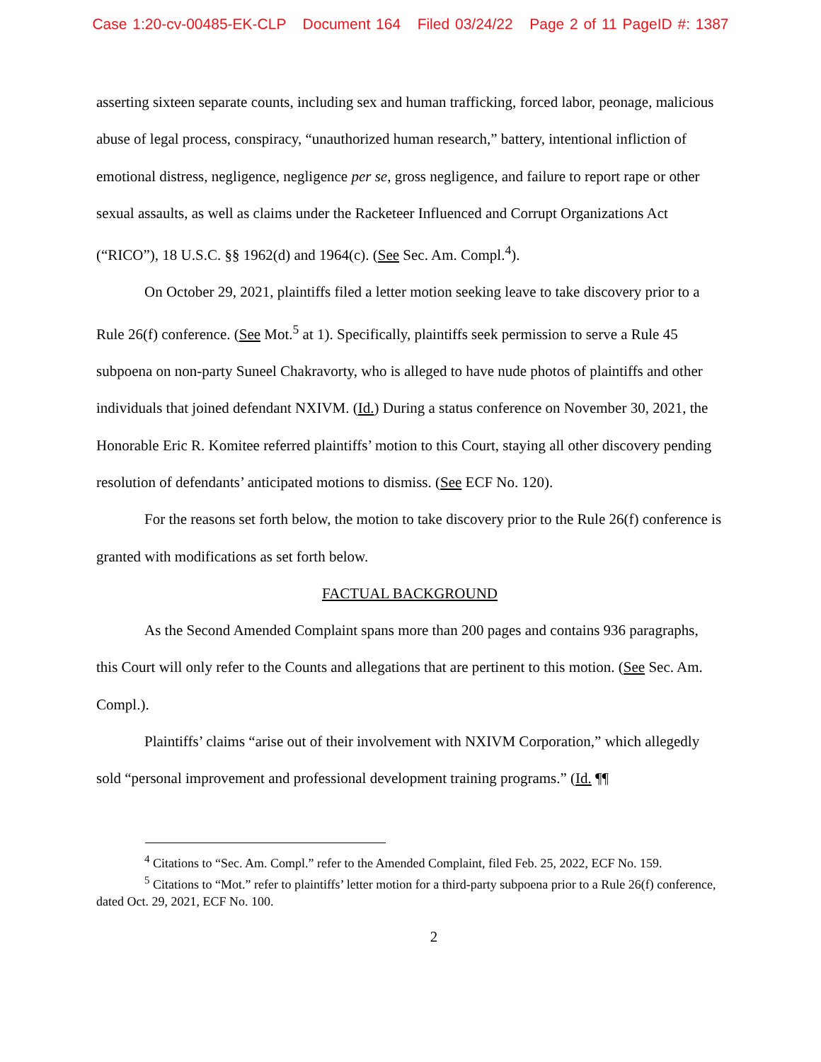Case 1:20-cv-00485-EK-CLP Document 164 Filed 03/24/22 Page 2 of 11 PageID #: 1387
asserting sixteen separate counts, including sex and human trafficking, forced labor, peonage, malicious abuse of legal process, conspiracy, “unauthorized human research,” battery, intentional infliction of emotional distress, negligence, negligence per se, gross negligence, and failure to report rape or other sexual assaults, as well as claims under the Racketeer Influenced and Corrupt Organizations Act (“RICO”), 18 U.S.C. §§ 1962(d) and 1964(c). (See Sec. Am. Compl.<sup>4</sup>).
On October 29, 2021, plaintiffs filed a letter motion seeking leave to take discovery prior to a Rule 26(f) conference. (See Mot.<sup>5</sup> at 1). Specifically, plaintiffs seek permission to serve a Rule 45 subpoena on non-party Suneel Chakravorty, who is alleged to have nude photos of plaintiffs and other individuals that joined defendant NXIVM. (Id.) During a status conference on November 30, 2021, the Honorable Eric R. Komitee referred plaintiffs’ motion to this Court, staying all other discovery pending resolution of defendants’ anticipated motions to dismiss. (See ECF No. 120).
For the reasons set forth below, the motion to take discovery prior to the Rule 26(f) conference is granted with modifications as set forth below.
FACTUAL BACKGROUND
As the Second Amended Complaint spans more than 200 pages and contains 936 paragraphs, this Court will only refer to the Counts and allegations that are pertinent to this motion. (See Sec. Am. Compl.).
Plaintiffs’ claims “arise out of their involvement with NXIVM Corporation,” which allegedly sold “personal improvement and professional development training programs.” (Id. ¶¶
<sup>4</sup> Citations to “Sec. Am. Compl.” refer to the Amended Complaint, filed Feb. 25, 2022, ECF No. 159.
<sup>5</sup> Citations to “Mot.” refer to plaintiffs’ letter motion for a third-party subpoena prior to a Rule 26(f) conference, dated Oct. 29, 2021, ECF No. 100.
2